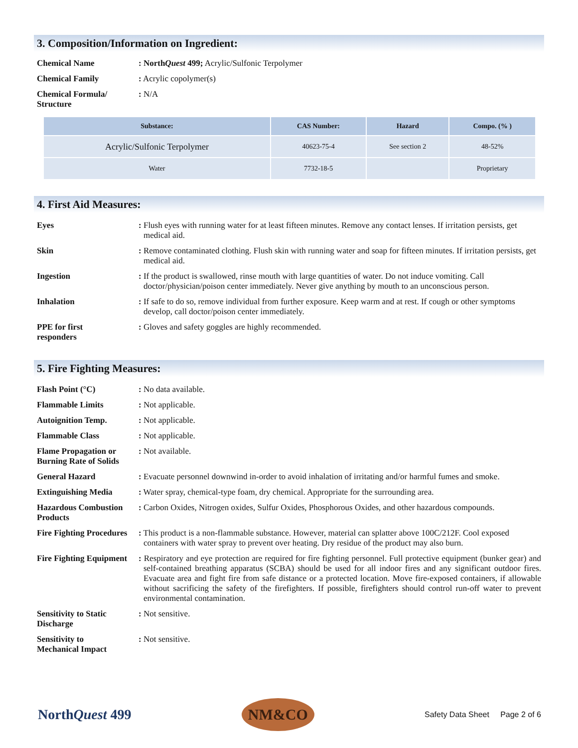3. Composition/Information on Ingredient:
Chemical Name : NorthQuest 499; Acrylic/Sulfonic Terpolymer
Chemical Family : Acrylic copolymer(s)
Chemical Formula/
Structure
: N/A
| Substance: | CAS Number: | Hazard | Compo. (% ) |
| --- | --- | --- | --- |
| Acrylic/Sulfonic Terpolymer | 40623-75-4 | See section 2 | 48-52% |
| Water | 7732-18-5 | | Proprietary |
4. First Aid Measures:
Eyes : Flush eyes with running water for at least fifteen minutes. Remove any contact lenses. If irritation persists, get medical aid.
Skin : Remove contaminated clothing. Flush skin with running water and soap for fifteen minutes. If irritation persists, get medical aid.
Ingestion : If the product is swallowed, rinse mouth with large quantities of water. Do not induce vomiting. Call doctor/physician/poison center immediately. Never give anything by mouth to an unconscious person.
Inhalation : If safe to do so, remove individual from further exposure. Keep warm and at rest. If cough or other symptoms develop, call doctor/poison center immediately.
PPE for first
responders
: Gloves and safety goggles are highly recommended.
5. Fire Fighting Measures:
Flash Point (°C) : No data available.
Flammable Limits : Not applicable.
Autoignition Temp. : Not applicable.
Flammable Class : Not applicable.
Flame Propagation or
Burning Rate of Solids
: Not available.
General Hazard : Evacuate personnel downwind in-order to avoid inhalation of irritating and/or harmful fumes and smoke.
Extinguishing Media : Water spray, chemical-type foam, dry chemical. Appropriate for the surrounding area.
Hazardous Combustion
Products
: Carbon Oxides, Nitrogen oxides, Sulfur Oxides, Phosphorous Oxides, and other hazardous compounds.
Fire Fighting Procedures
: This product is a non-flammable substance. However, material can splatter above 100C/212F. Cool exposed containers with water spray to prevent over heating. Dry residue of the product may also burn.
Fire Fighting Equipment
: Respiratory and eye protection are required for fire fighting personnel. Full protective equipment (bunker gear) and self-contained breathing apparatus (SCBA) should be used for all indoor fires and any significant outdoor fires. Evacuate area and fight fire from safe distance or a protected location. Move fire-exposed containers, if allowable without sacrificing the safety of the firefighters. If possible, firefighters should control run-off water to prevent environmental contamination.
Sensitivity to Static
Discharge
: Not sensitive.
Sensitivity to
Mechanical Impact
: Not sensitive.
NorthQuest 499
NM&CO
Safety Data Sheet Page 2 of 6